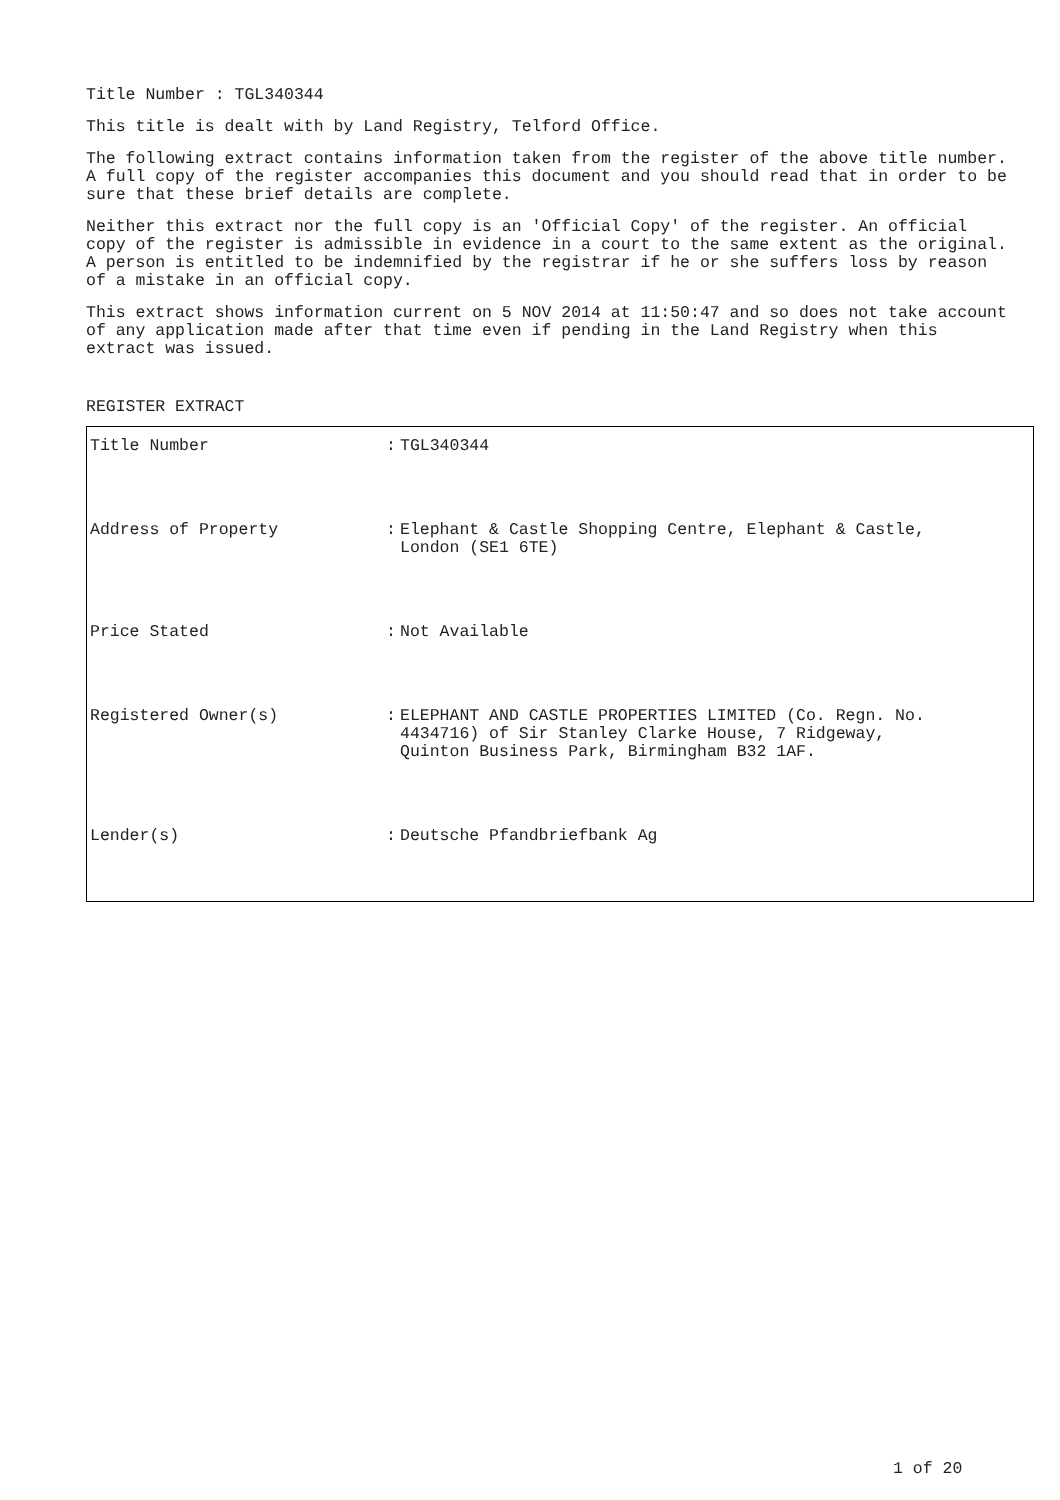Title Number : TGL340344
This title is dealt with by Land Registry, Telford Office.
The following extract contains information taken from the register of the above title number. A full copy of the register accompanies this document and you should read that in order to be sure that these brief details are complete.
Neither this extract nor the full copy is an 'Official Copy' of the register. An official copy of the register is admissible in evidence in a court to the same extent as the original. A person is entitled to be indemnified by the registrar if he or she suffers loss by reason of a mistake in an official copy.
This extract shows information current on 5 NOV 2014 at 11:50:47 and so does not take account of any application made after that time even if pending in the Land Registry when this extract was issued.
REGISTER EXTRACT
| Title Number | : | TGL340344 |
| Address of Property | : | Elephant & Castle Shopping Centre, Elephant & Castle, London (SE1 6TE) |
| Price Stated | : | Not Available |
| Registered Owner(s) | : | ELEPHANT AND CASTLE PROPERTIES LIMITED (Co. Regn. No. 4434716) of Sir Stanley Clarke House, 7 Ridgeway, Quinton Business Park, Birmingham B32 1AF. |
| Lender(s) | : | Deutsche Pfandbriefbank Ag |
1 of 20